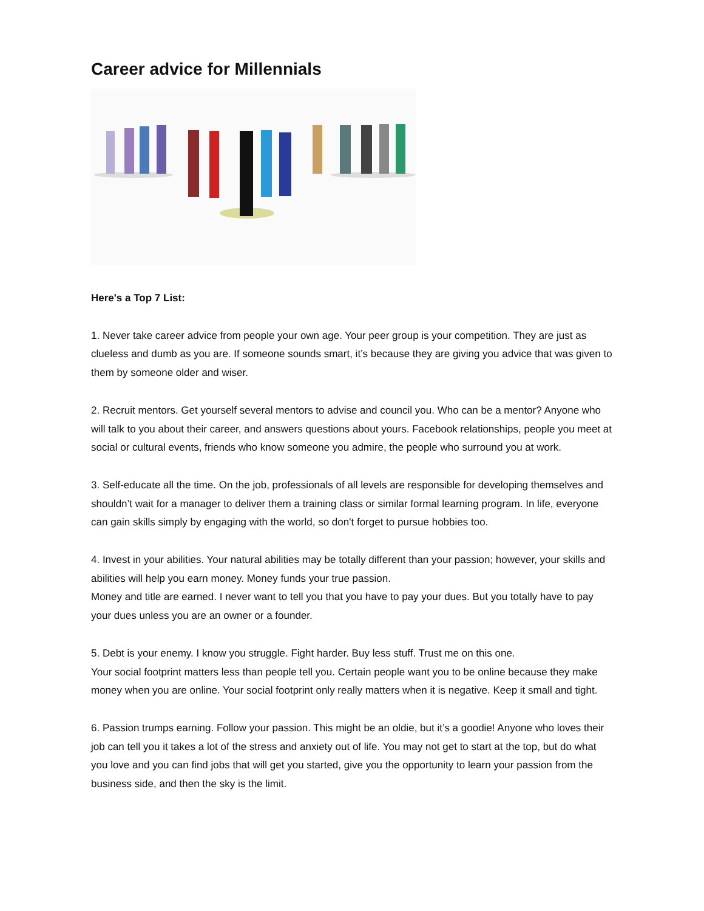Career advice for Millennials
Here's a Top 7 List:
1. Never take career advice from people your own age. Your peer group is your competition. They are just as clueless and dumb as you are. If someone sounds smart, it’s because they are giving you advice that was given to them by someone older and wiser.
2. Recruit mentors. Get yourself several mentors to advise and council you. Who can be a mentor? Anyone who will talk to you about their career, and answers questions about yours. Facebook relationships, people you meet at social or cultural events, friends who know someone you admire, the people who surround you at work.
3. Self-educate all the time. On the job, professionals of all levels are responsible for developing themselves and shouldn’t wait for a manager to deliver them a training class or similar formal learning program. In life, everyone can gain skills simply by engaging with the world, so don't forget to pursue hobbies too.
4. Invest in your abilities. Your natural abilities may be totally different than your passion; however, your skills and abilities will help you earn money. Money funds your true passion.
Money and title are earned. I never want to tell you that you have to pay your dues. But you totally have to pay your dues unless you are an owner or a founder.
5. Debt is your enemy. I know you struggle. Fight harder. Buy less stuff. Trust me on this one.
Your social footprint matters less than people tell you. Certain people want you to be online because they make money when you are online. Your social footprint only really matters when it is negative. Keep it small and tight.
6. Passion trumps earning. Follow your passion. This might be an oldie, but it’s a goodie! Anyone who loves their job can tell you it takes a lot of the stress and anxiety out of life. You may not get to start at the top, but do what you love and you can find jobs that will get you started, give you the opportunity to learn your passion from the business side, and then the sky is the limit.